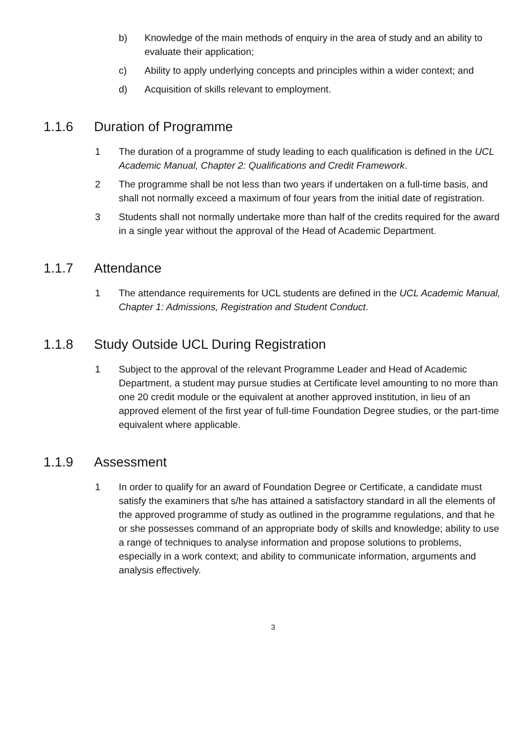b) Knowledge of the main methods of enquiry in the area of study and an ability to evaluate their application;
c) Ability to apply underlying concepts and principles within a wider context; and
d) Acquisition of skills relevant to employment.
1.1.6 Duration of Programme
1 The duration of a programme of study leading to each qualification is defined in the UCL Academic Manual, Chapter 2: Qualifications and Credit Framework.
2 The programme shall be not less than two years if undertaken on a full-time basis, and shall not normally exceed a maximum of four years from the initial date of registration.
3 Students shall not normally undertake more than half of the credits required for the award in a single year without the approval of the Head of Academic Department.
1.1.7 Attendance
1 The attendance requirements for UCL students are defined in the UCL Academic Manual, Chapter 1: Admissions, Registration and Student Conduct.
1.1.8 Study Outside UCL During Registration
1 Subject to the approval of the relevant Programme Leader and Head of Academic Department, a student may pursue studies at Certificate level amounting to no more than one 20 credit module or the equivalent at another approved institution, in lieu of an approved element of the first year of full-time Foundation Degree studies, or the part-time equivalent where applicable.
1.1.9 Assessment
1 In order to qualify for an award of Foundation Degree or Certificate, a candidate must satisfy the examiners that s/he has attained a satisfactory standard in all the elements of the approved programme of study as outlined in the programme regulations, and that he or she possesses command of an appropriate body of skills and knowledge; ability to use a range of techniques to analyse information and propose solutions to problems, especially in a work context; and ability to communicate information, arguments and analysis effectively.
3